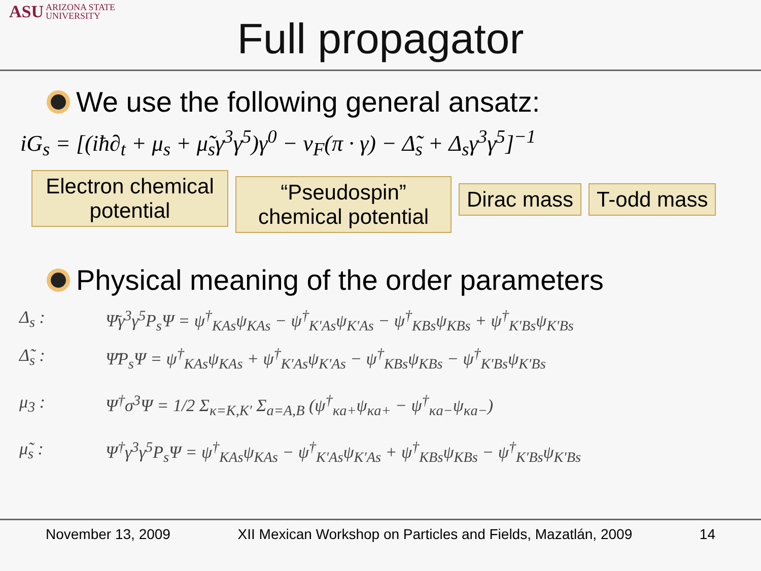ASU ARIZONA STATE
UNIVERSITY
Full propagator
We use the following general ansatz:
iG<sub>s</sub> = [(iħ∂<sub>t</sub> + μ<sub>s</sub> + μ̃<sub>s</sub>γ<sup>3</sup>γ<sup>5</sup>)γ<sup>0</sup> − v<sub>F</sub>(π · γ) − Δ̃<sub>s</sub> + Δ<sub>s</sub>γ<sup>3</sup>γ<sup>5</sup>]<sup>−1</sup>
Electron chemical potential
“Pseudospin” chemical potential
Dirac mass T-odd mass
Physical meaning of the order parameters
Δ<sub>s</sub> : Ψ̄γ<sup>3</sup>γ<sup>5</sup>P<sub>s</sub>Ψ = ψ<sup>†</sup><sub>KAs</sub>ψ<sub>KAs</sub> − ψ<sup>†</sup><sub>K′As</sub>ψ<sub>K′As</sub> − ψ<sup>†</sup><sub>KBs</sub>ψ<sub>KBs</sub> + ψ<sup>†</sup><sub>K′Bs</sub>ψ<sub>K′Bs</sub>
Δ̃<sub>s</sub> : Ψ̄P<sub>s</sub>Ψ = ψ<sup>†</sup><sub>KAs</sub>ψ<sub>KAs</sub> + ψ<sup>†</sup><sub>K′As</sub>ψ<sub>K′As</sub> − ψ<sup>†</sup><sub>KBs</sub>ψ<sub>KBs</sub> − ψ<sup>†</sup><sub>K′Bs</sub>ψ<sub>K′Bs</sub>
μ<sub>3</sub> : Ψ<sup>†</sup>σ<sup>3</sup>Ψ = 1/2 Σ<sub>κ=K,K′</sub> Σ<sub>a=A,B</sub> (ψ<sup>†</sup><sub>κa+</sub>ψ<sub>κa+</sub> − ψ<sup>†</sup><sub>κa−</sub>ψ<sub>κa−</sub>)
μ̃<sub>s</sub> : Ψ<sup>†</sup>γ<sup>3</sup>γ<sup>5</sup>P<sub>s</sub>Ψ = ψ<sup>†</sup><sub>KAs</sub>ψ<sub>KAs</sub> − ψ<sup>†</sup><sub>K′As</sub>ψ<sub>K′As</sub> + ψ<sup>†</sup><sub>KBs</sub>ψ<sub>KBs</sub> − ψ<sup>†</sup><sub>K′Bs</sub>ψ<sub>K′Bs</sub>
November 13, 2009 XII Mexican Workshop on Particles and Fields, Mazatlán, 2009 14